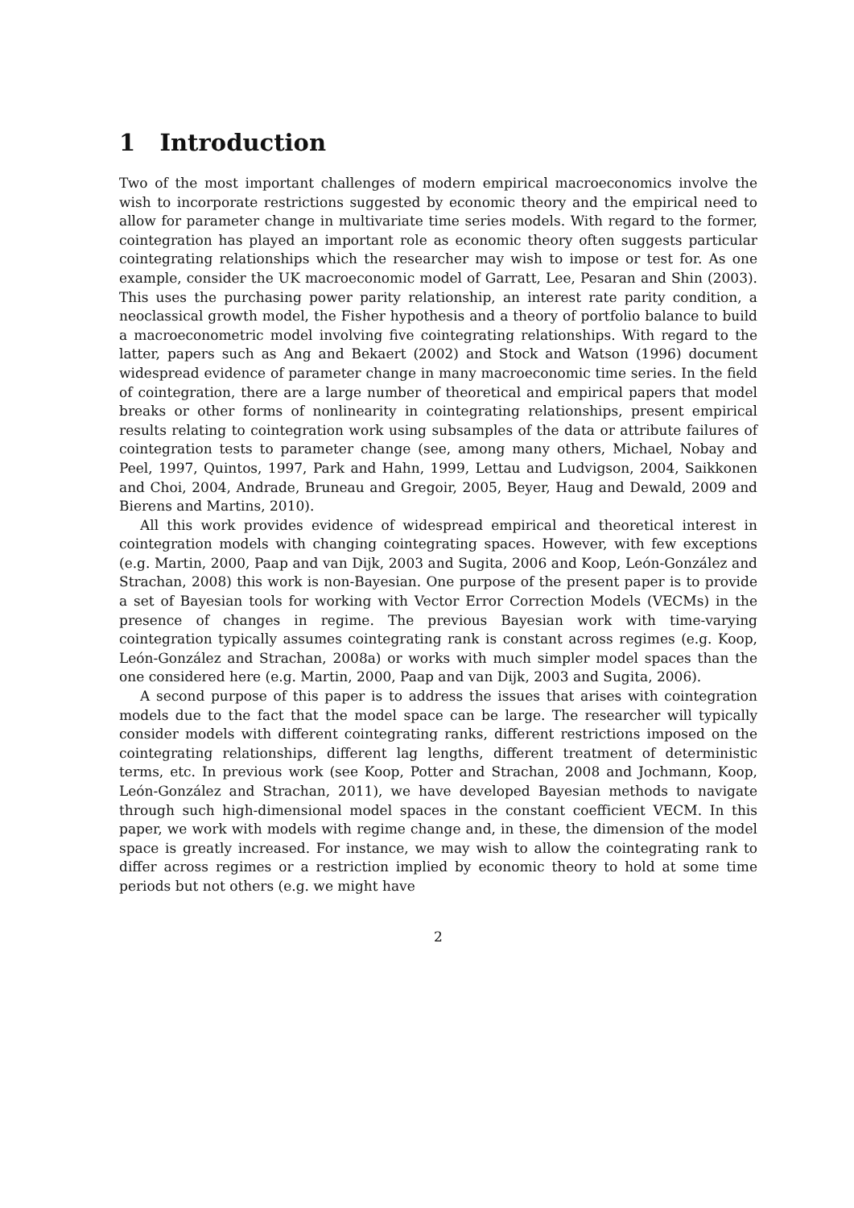1 Introduction
Two of the most important challenges of modern empirical macroeconomics involve the wish to incorporate restrictions suggested by economic theory and the empirical need to allow for parameter change in multivariate time series models. With regard to the former, cointegration has played an important role as economic theory often suggests particular cointegrating relationships which the researcher may wish to impose or test for. As one example, consider the UK macroeconomic model of Garratt, Lee, Pesaran and Shin (2003). This uses the purchasing power parity relationship, an interest rate parity condition, a neoclassical growth model, the Fisher hypothesis and a theory of portfolio balance to build a macroeconometric model involving five cointegrating relationships. With regard to the latter, papers such as Ang and Bekaert (2002) and Stock and Watson (1996) document widespread evidence of parameter change in many macroeconomic time series. In the field of cointegration, there are a large number of theoretical and empirical papers that model breaks or other forms of nonlinearity in cointegrating relationships, present empirical results relating to cointegration work using subsamples of the data or attribute failures of cointegration tests to parameter change (see, among many others, Michael, Nobay and Peel, 1997, Quintos, 1997, Park and Hahn, 1999, Lettau and Ludvigson, 2004, Saikkonen and Choi, 2004, Andrade, Bruneau and Gregoir, 2005, Beyer, Haug and Dewald, 2009 and Bierens and Martins, 2010).
All this work provides evidence of widespread empirical and theoretical interest in cointegration models with changing cointegrating spaces. However, with few exceptions (e.g. Martin, 2000, Paap and van Dijk, 2003 and Sugita, 2006 and Koop, León-González and Strachan, 2008) this work is non-Bayesian. One purpose of the present paper is to provide a set of Bayesian tools for working with Vector Error Correction Models (VECMs) in the presence of changes in regime. The previous Bayesian work with time-varying cointegration typically assumes cointegrating rank is constant across regimes (e.g. Koop, León-González and Strachan, 2008a) or works with much simpler model spaces than the one considered here (e.g. Martin, 2000, Paap and van Dijk, 2003 and Sugita, 2006).
A second purpose of this paper is to address the issues that arises with cointegration models due to the fact that the model space can be large. The researcher will typically consider models with different cointegrating ranks, different restrictions imposed on the cointegrating relationships, different lag lengths, different treatment of deterministic terms, etc. In previous work (see Koop, Potter and Strachan, 2008 and Jochmann, Koop, León-González and Strachan, 2011), we have developed Bayesian methods to navigate through such high-dimensional model spaces in the constant coefficient VECM. In this paper, we work with models with regime change and, in these, the dimension of the model space is greatly increased. For instance, we may wish to allow the cointegrating rank to differ across regimes or a restriction implied by economic theory to hold at some time periods but not others (e.g. we might have
2